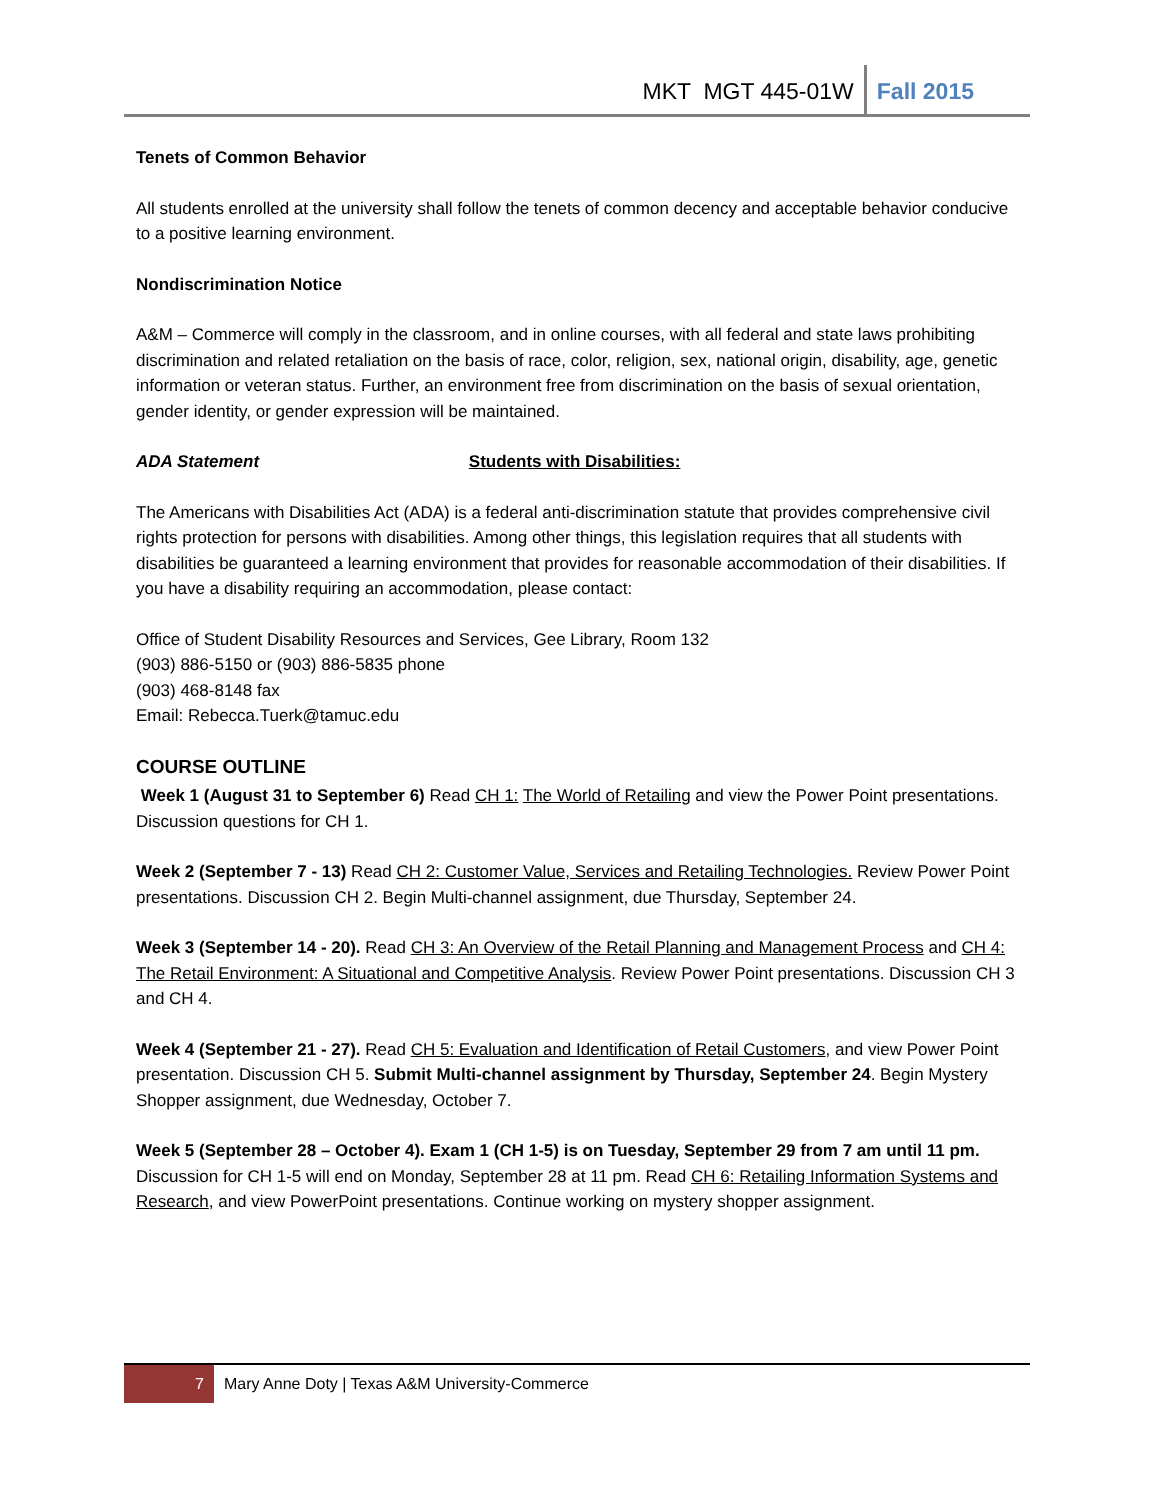MKT MGT 445-01W Fall 2015
Tenets of Common Behavior
All students enrolled at the university shall follow the tenets of common decency and acceptable behavior conducive to a positive learning environment.
Nondiscrimination Notice
A&M – Commerce will comply in the classroom, and in online courses, with all federal and state laws prohibiting discrimination and related retaliation on the basis of race, color, religion, sex, national origin, disability, age, genetic information or veteran status. Further, an environment free from discrimination on the basis of sexual orientation, gender identity, or gender expression will be maintained.
ADA Statement Students with Disabilities:
The Americans with Disabilities Act (ADA) is a federal anti-discrimination statute that provides comprehensive civil rights protection for persons with disabilities. Among other things, this legislation requires that all students with disabilities be guaranteed a learning environment that provides for reasonable accommodation of their disabilities. If you have a disability requiring an accommodation, please contact:
Office of Student Disability Resources and Services, Gee Library, Room 132
(903) 886-5150 or (903) 886-5835 phone
(903) 468-8148 fax
Email: Rebecca.Tuerk@tamuc.edu
COURSE OUTLINE
Week 1 (August 31 to September 6) Read CH 1: The World of Retailing and view the Power Point presentations. Discussion questions for CH 1.
Week 2 (September 7 - 13) Read CH 2: Customer Value, Services and Retailing Technologies. Review Power Point presentations. Discussion CH 2. Begin Multi-channel assignment, due Thursday, September 24.
Week 3 (September 14 - 20). Read CH 3: An Overview of the Retail Planning and Management Process and CH 4: The Retail Environment: A Situational and Competitive Analysis. Review Power Point presentations. Discussion CH 3 and CH 4.
Week 4 (September 21 - 27). Read CH 5: Evaluation and Identification of Retail Customers, and view Power Point presentation. Discussion CH 5. Submit Multi-channel assignment by Thursday, September 24. Begin Mystery Shopper assignment, due Wednesday, October 7.
Week 5 (September 28 – October 4). Exam 1 (CH 1-5) is on Tuesday, September 29 from 7 am until 11 pm. Discussion for CH 1-5 will end on Monday, September 28 at 11 pm. Read CH 6: Retailing Information Systems and Research, and view PowerPoint presentations. Continue working on mystery shopper assignment.
7 Mary Anne Doty | Texas A&M University-Commerce